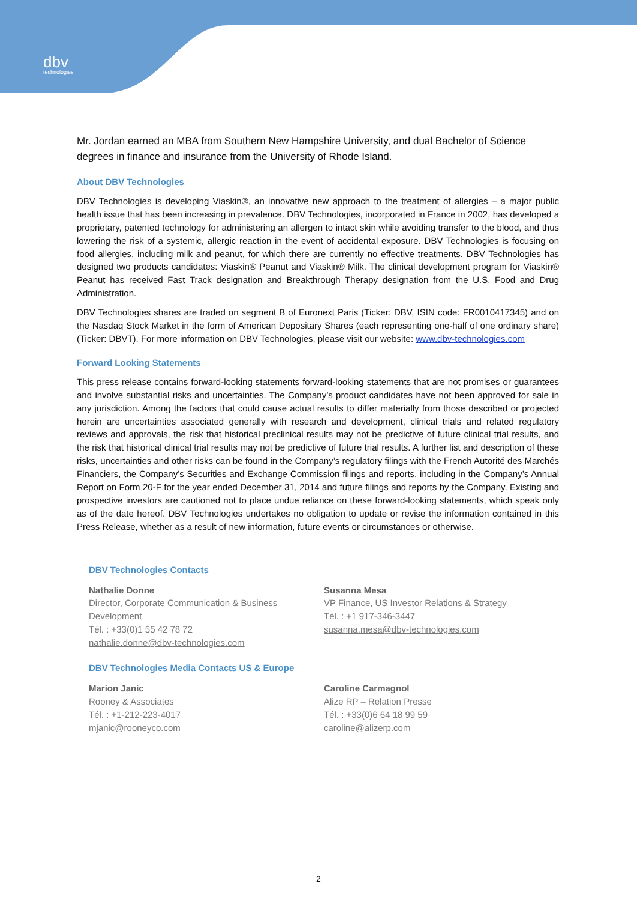dbv
technologies
Mr. Jordan earned an MBA from Southern New Hampshire University, and dual Bachelor of Science degrees in finance and insurance from the University of Rhode Island.
About DBV Technologies
DBV Technologies is developing Viaskin®, an innovative new approach to the treatment of allergies – a major public health issue that has been increasing in prevalence. DBV Technologies, incorporated in France in 2002, has developed a proprietary, patented technology for administering an allergen to intact skin while avoiding transfer to the blood, and thus lowering the risk of a systemic, allergic reaction in the event of accidental exposure. DBV Technologies is focusing on food allergies, including milk and peanut, for which there are currently no effective treatments. DBV Technologies has designed two products candidates: Viaskin® Peanut and Viaskin® Milk. The clinical development program for Viaskin® Peanut has received Fast Track designation and Breakthrough Therapy designation from the U.S. Food and Drug Administration.
DBV Technologies shares are traded on segment B of Euronext Paris (Ticker: DBV, ISIN code: FR0010417345) and on the Nasdaq Stock Market in the form of American Depositary Shares (each representing one-half of one ordinary share) (Ticker: DBVT). For more information on DBV Technologies, please visit our website: www.dbv-technologies.com
Forward Looking Statements
This press release contains forward-looking statements forward-looking statements that are not promises or guarantees and involve substantial risks and uncertainties. The Company’s product candidates have not been approved for sale in any jurisdiction. Among the factors that could cause actual results to differ materially from those described or projected herein are uncertainties associated generally with research and development, clinical trials and related regulatory reviews and approvals, the risk that historical preclinical results may not be predictive of future clinical trial results, and the risk that historical clinical trial results may not be predictive of future trial results. A further list and description of these risks, uncertainties and other risks can be found in the Company’s regulatory filings with the French Autorité des Marchés Financiers, the Company’s Securities and Exchange Commission filings and reports, including in the Company’s Annual Report on Form 20-F for the year ended December 31, 2014 and future filings and reports by the Company. Existing and prospective investors are cautioned not to place undue reliance on these forward-looking statements, which speak only as of the date hereof. DBV Technologies undertakes no obligation to update or revise the information contained in this Press Release, whether as a result of new information, future events or circumstances or otherwise.
DBV Technologies Contacts
Nathalie Donne
Director, Corporate Communication & Business Development
Tél. : +33(0)1 55 42 78 72
nathalie.donne@dbv-technologies.com
Susanna Mesa
VP Finance, US Investor Relations & Strategy
Tél. : +1 917-346-3447
susanna.mesa@dbv-technologies.com
DBV Technologies Media Contacts US & Europe
Marion Janic
Rooney & Associates
Tél. : +1-212-223-4017
mjanic@rooneyco.com
Caroline Carmagnol
Alize RP – Relation Presse
Tél. : +33(0)6 64 18 99 59
caroline@alizerp.com
2